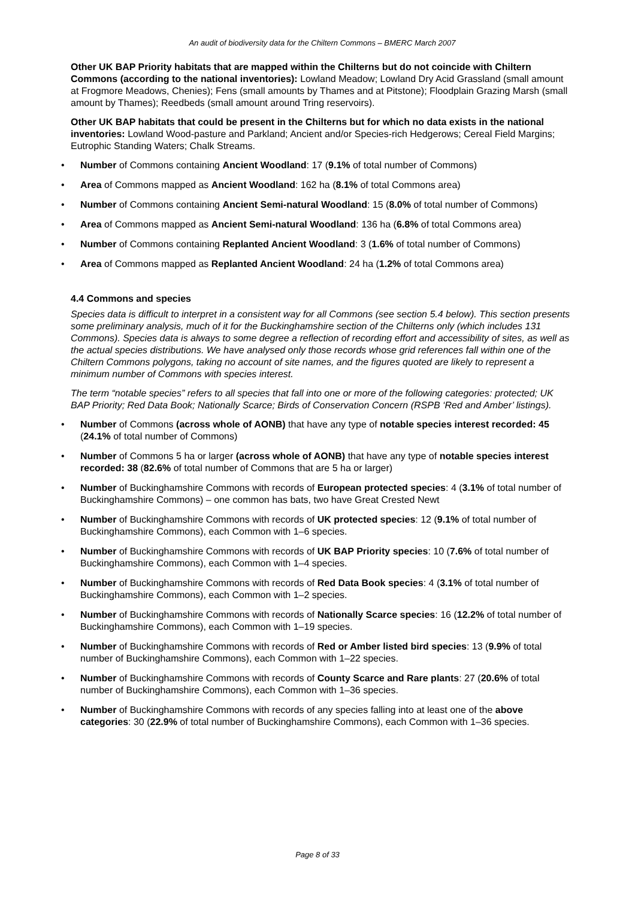An audit of biodiversity data for the Chiltern Commons – BMERC March 2007
Other UK BAP Priority habitats that are mapped within the Chilterns but do not coincide with Chiltern Commons (according to the national inventories): Lowland Meadow; Lowland Dry Acid Grassland (small amount at Frogmore Meadows, Chenies); Fens (small amounts by Thames and at Pitstone); Floodplain Grazing Marsh (small amount by Thames); Reedbeds (small amount around Tring reservoirs).
Other UK BAP habitats that could be present in the Chilterns but for which no data exists in the national inventories: Lowland Wood-pasture and Parkland; Ancient and/or Species-rich Hedgerows; Cereal Field Margins; Eutrophic Standing Waters; Chalk Streams.
• Number of Commons containing Ancient Woodland: 17 (9.1% of total number of Commons)
• Area of Commons mapped as Ancient Woodland: 162 ha (8.1% of total Commons area)
• Number of Commons containing Ancient Semi-natural Woodland: 15 (8.0% of total number of Commons)
• Area of Commons mapped as Ancient Semi-natural Woodland: 136 ha (6.8% of total Commons area)
• Number of Commons containing Replanted Ancient Woodland: 3 (1.6% of total number of Commons)
• Area of Commons mapped as Replanted Ancient Woodland: 24 ha (1.2% of total Commons area)
4.4 Commons and species
Species data is difficult to interpret in a consistent way for all Commons (see section 5.4 below). This section presents some preliminary analysis, much of it for the Buckinghamshire section of the Chilterns only (which includes 131 Commons). Species data is always to some degree a reflection of recording effort and accessibility of sites, as well as the actual species distributions. We have analysed only those records whose grid references fall within one of the Chiltern Commons polygons, taking no account of site names, and the figures quoted are likely to represent a minimum number of Commons with species interest.
The term “notable species” refers to all species that fall into one or more of the following categories: protected; UK BAP Priority; Red Data Book; Nationally Scarce; Birds of Conservation Concern (RSPB ‘Red and Amber’ listings).
• Number of Commons (across whole of AONB) that have any type of notable species interest recorded: 45 (24.1% of total number of Commons)
• Number of Commons 5 ha or larger (across whole of AONB) that have any type of notable species interest recorded: 38 (82.6% of total number of Commons that are 5 ha or larger)
• Number of Buckinghamshire Commons with records of European protected species: 4 (3.1% of total number of Buckinghamshire Commons) – one common has bats, two have Great Crested Newt
• Number of Buckinghamshire Commons with records of UK protected species: 12 (9.1% of total number of Buckinghamshire Commons), each Common with 1–6 species.
• Number of Buckinghamshire Commons with records of UK BAP Priority species: 10 (7.6% of total number of Buckinghamshire Commons), each Common with 1–4 species.
• Number of Buckinghamshire Commons with records of Red Data Book species: 4 (3.1% of total number of Buckinghamshire Commons), each Common with 1–2 species.
• Number of Buckinghamshire Commons with records of Nationally Scarce species: 16 (12.2% of total number of Buckinghamshire Commons), each Common with 1–19 species.
• Number of Buckinghamshire Commons with records of Red or Amber listed bird species: 13 (9.9% of total number of Buckinghamshire Commons), each Common with 1–22 species.
• Number of Buckinghamshire Commons with records of County Scarce and Rare plants: 27 (20.6% of total number of Buckinghamshire Commons), each Common with 1–36 species.
• Number of Buckinghamshire Commons with records of any species falling into at least one of the above categories: 30 (22.9% of total number of Buckinghamshire Commons), each Common with 1–36 species.
Page 8 of 33